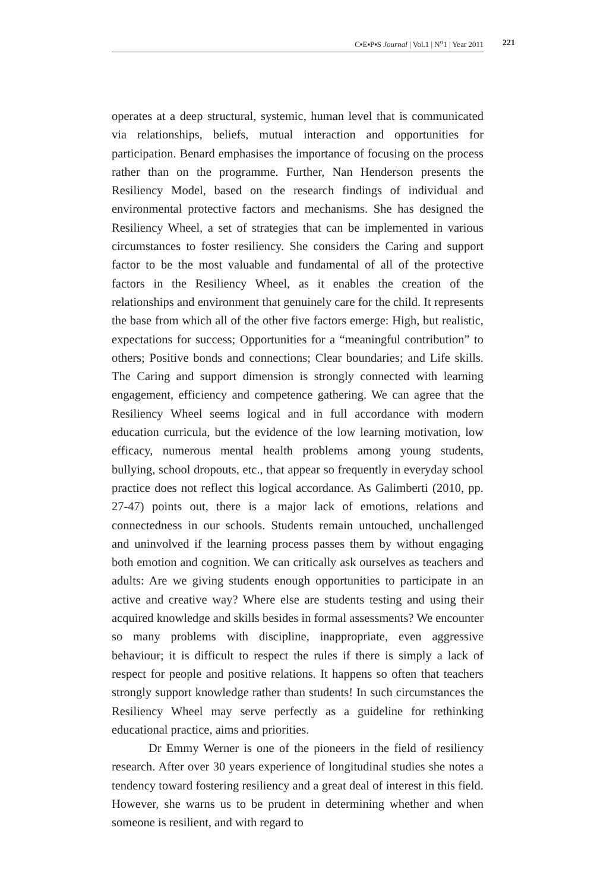C▪E▪P▪S Journal | Vol.1 | N<sup>o</sup>1 | Year 2011 221
operates at a deep structural, systemic, human level that is communicated via relationships, beliefs, mutual interaction and opportunities for participation. Benard emphasises the importance of focusing on the process rather than on the programme. Further, Nan Henderson presents the Resiliency Model, based on the research findings of individual and environmental protective factors and mechanisms. She has designed the Resiliency Wheel, a set of strategies that can be implemented in various circumstances to foster resiliency. She considers the Caring and support factor to be the most valuable and fundamental of all of the protective factors in the Resiliency Wheel, as it enables the creation of the relationships and environment that genuinely care for the child. It represents the base from which all of the other five factors emerge: High, but realistic, expectations for success; Opportunities for a “meaningful contribution” to others; Positive bonds and connections; Clear boundaries; and Life skills. The Caring and support dimension is strongly connected with learning engagement, efficiency and competence gathering. We can agree that the Resiliency Wheel seems logical and in full accordance with modern education curricula, but the evidence of the low learning motivation, low efficacy, numerous mental health problems among young students, bullying, school dropouts, etc., that appear so frequently in everyday school practice does not reflect this logical accordance. As Galimberti (2010, pp. 27-47) points out, there is a major lack of emotions, relations and connectedness in our schools. Students remain untouched, unchallenged and uninvolved if the learning process passes them by without engaging both emotion and cognition. We can critically ask ourselves as teachers and adults: Are we giving students enough opportunities to participate in an active and creative way? Where else are students testing and using their acquired knowledge and skills besides in formal assessments? We encounter so many problems with discipline, inappropriate, even aggressive behaviour; it is difficult to respect the rules if there is simply a lack of respect for people and positive relations. It happens so often that teachers strongly support knowledge rather than students! In such circumstances the Resiliency Wheel may serve perfectly as a guideline for rethinking educational practice, aims and priorities.
Dr Emmy Werner is one of the pioneers in the field of resiliency research. After over 30 years experience of longitudinal studies she notes a tendency toward fostering resiliency and a great deal of interest in this field. However, she warns us to be prudent in determining whether and when someone is resilient, and with regard to